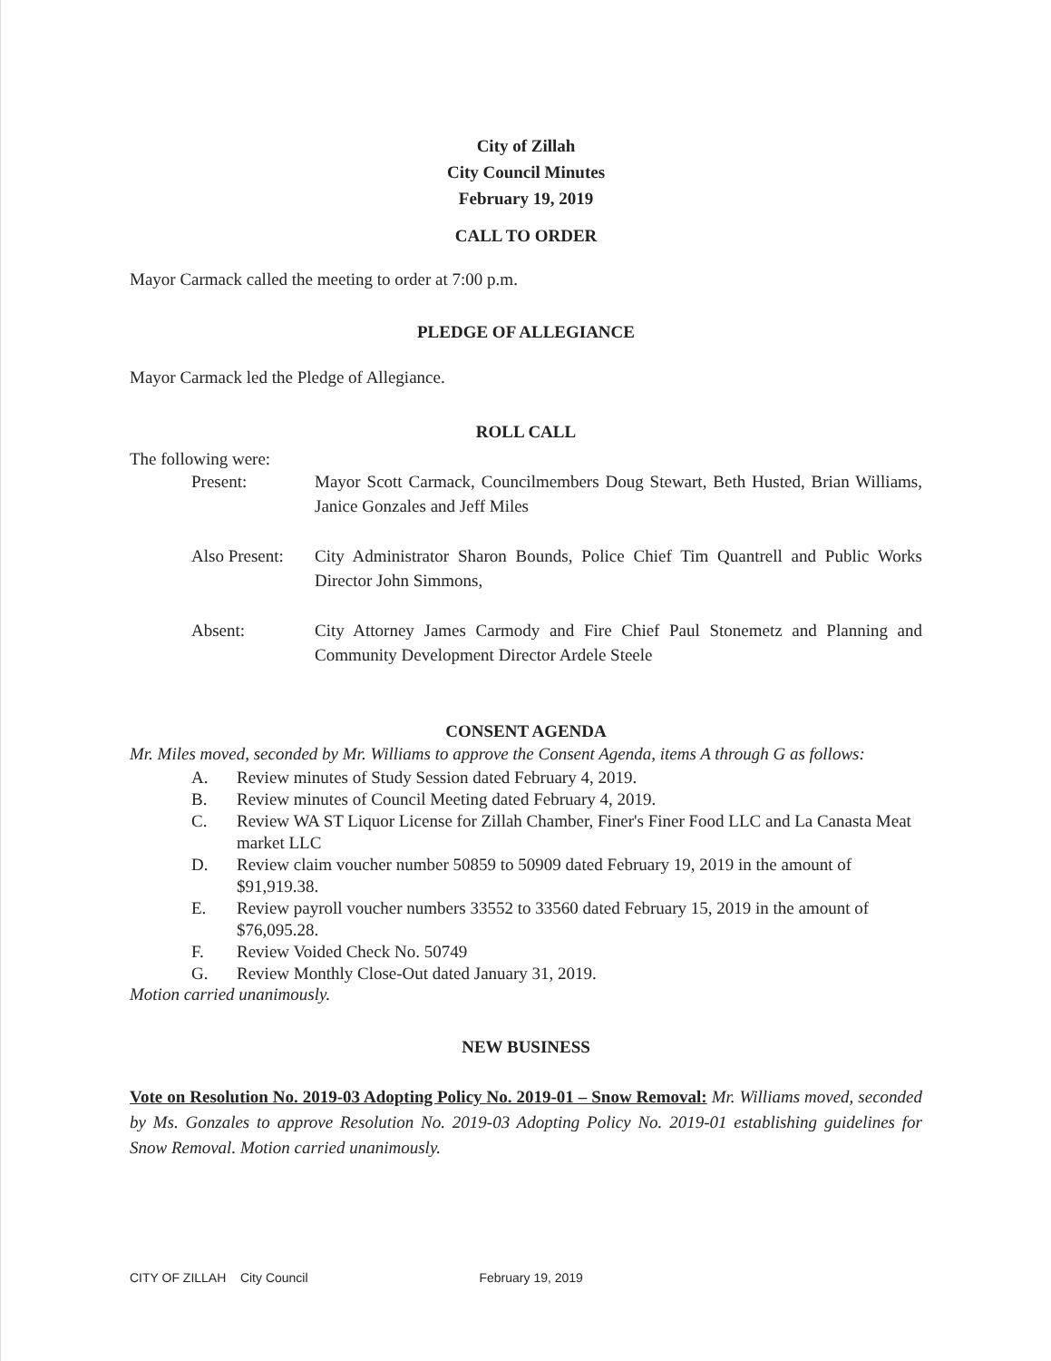City of Zillah
City Council Minutes
February 19, 2019
CALL TO ORDER
Mayor Carmack called the meeting to order at 7:00 p.m.
PLEDGE OF ALLEGIANCE
Mayor Carmack led the Pledge of Allegiance.
ROLL CALL
The following were:
Present: Mayor Scott Carmack, Councilmembers Doug Stewart, Beth Husted, Brian Williams, Janice Gonzales and Jeff Miles
Also Present: City Administrator Sharon Bounds, Police Chief Tim Quantrell and Public Works Director John Simmons,
Absent: City Attorney James Carmody and Fire Chief Paul Stonemetz and Planning and Community Development Director Ardele Steele
CONSENT AGENDA
Mr. Miles moved, seconded by Mr. Williams to approve the Consent Agenda, items A through G as follows:
A. Review minutes of Study Session dated February 4, 2019.
B. Review minutes of Council Meeting dated February 4, 2019.
C. Review WA ST Liquor License for Zillah Chamber, Finer's Finer Food LLC and La Canasta Meat market LLC
D. Review claim voucher number 50859 to 50909 dated February 19, 2019 in the amount of $91,919.38.
E. Review payroll voucher numbers 33552 to 33560 dated February 15, 2019 in the amount of $76,095.28.
F. Review Voided Check No. 50749
G. Review Monthly Close-Out dated January 31, 2019.
Motion carried unanimously.
NEW BUSINESS
Vote on Resolution No. 2019-03 Adopting Policy No. 2019-01 – Snow Removal: Mr. Williams moved, seconded by Ms. Gonzales to approve Resolution No. 2019-03 Adopting Policy No. 2019-01 establishing guidelines for Snow Removal. Motion carried unanimously.
CITY OF ZILLAH City Council February 19, 2019